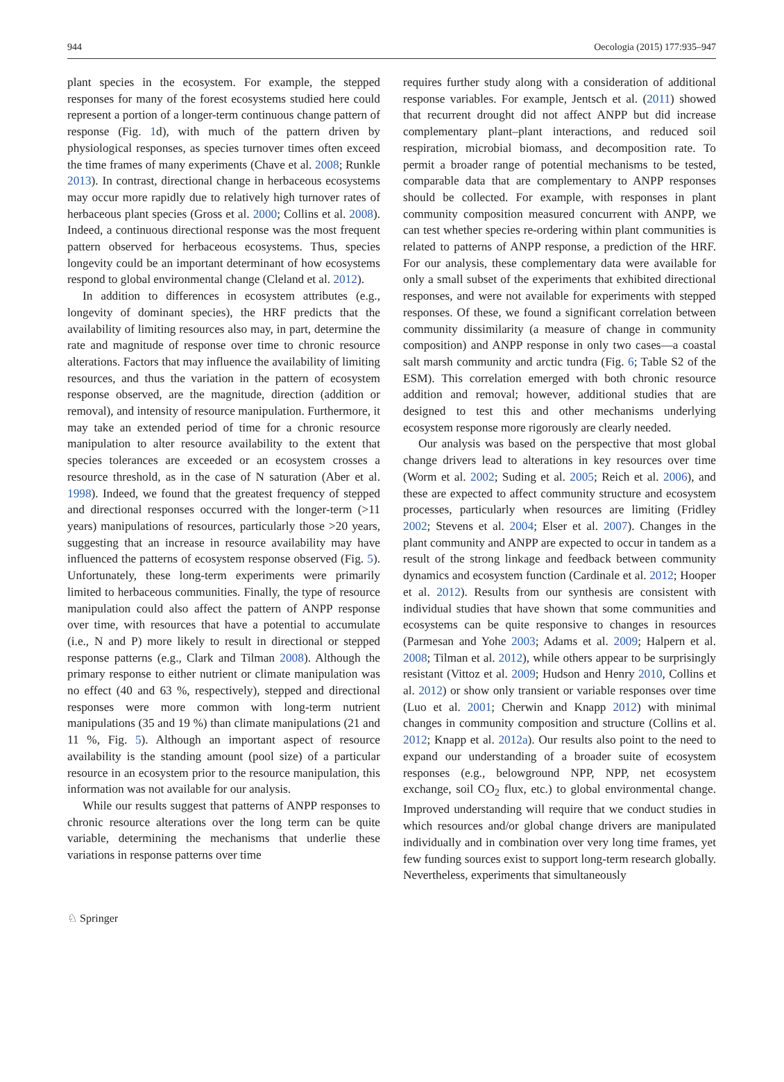944 Oecologia (2015) 177:935–947
plant species in the ecosystem. For example, the stepped responses for many of the forest ecosystems studied here could represent a portion of a longer-term continuous change pattern of response (Fig. 1d), with much of the pattern driven by physiological responses, as species turnover times often exceed the time frames of many experiments (Chave et al. 2008; Runkle 2013). In contrast, directional change in herbaceous ecosystems may occur more rapidly due to relatively high turnover rates of herbaceous plant species (Gross et al. 2000; Collins et al. 2008). Indeed, a continuous directional response was the most frequent pattern observed for herbaceous ecosystems. Thus, species longevity could be an important determinant of how ecosystems respond to global environmental change (Cleland et al. 2012).
In addition to differences in ecosystem attributes (e.g., longevity of dominant species), the HRF predicts that the availability of limiting resources also may, in part, determine the rate and magnitude of response over time to chronic resource alterations. Factors that may influence the availability of limiting resources, and thus the variation in the pattern of ecosystem response observed, are the magnitude, direction (addition or removal), and intensity of resource manipulation. Furthermore, it may take an extended period of time for a chronic resource manipulation to alter resource availability to the extent that species tolerances are exceeded or an ecosystem crosses a resource threshold, as in the case of N saturation (Aber et al. 1998). Indeed, we found that the greatest frequency of stepped and directional responses occurred with the longer-term (>11 years) manipulations of resources, particularly those >20 years, suggesting that an increase in resource availability may have influenced the patterns of ecosystem response observed (Fig. 5). Unfortunately, these long-term experiments were primarily limited to herbaceous communities. Finally, the type of resource manipulation could also affect the pattern of ANPP response over time, with resources that have a potential to accumulate (i.e., N and P) more likely to result in directional or stepped response patterns (e.g., Clark and Tilman 2008). Although the primary response to either nutrient or climate manipulation was no effect (40 and 63 %, respectively), stepped and directional responses were more common with long-term nutrient manipulations (35 and 19 %) than climate manipulations (21 and 11 %, Fig. 5). Although an important aspect of resource availability is the standing amount (pool size) of a particular resource in an ecosystem prior to the resource manipulation, this information was not available for our analysis.
While our results suggest that patterns of ANPP responses to chronic resource alterations over the long term can be quite variable, determining the mechanisms that underlie these variations in response patterns over time
requires further study along with a consideration of additional response variables. For example, Jentsch et al. (2011) showed that recurrent drought did not affect ANPP but did increase complementary plant–plant interactions, and reduced soil respiration, microbial biomass, and decomposition rate. To permit a broader range of potential mechanisms to be tested, comparable data that are complementary to ANPP responses should be collected. For example, with responses in plant community composition measured concurrent with ANPP, we can test whether species re-ordering within plant communities is related to patterns of ANPP response, a prediction of the HRF. For our analysis, these complementary data were available for only a small subset of the experiments that exhibited directional responses, and were not available for experiments with stepped responses. Of these, we found a significant correlation between community dissimilarity (a measure of change in community composition) and ANPP response in only two cases—a coastal salt marsh community and arctic tundra (Fig. 6; Table S2 of the ESM). This correlation emerged with both chronic resource addition and removal; however, additional studies that are designed to test this and other mechanisms underlying ecosystem response more rigorously are clearly needed.
Our analysis was based on the perspective that most global change drivers lead to alterations in key resources over time (Worm et al. 2002; Suding et al. 2005; Reich et al. 2006), and these are expected to affect community structure and ecosystem processes, particularly when resources are limiting (Fridley 2002; Stevens et al. 2004; Elser et al. 2007). Changes in the plant community and ANPP are expected to occur in tandem as a result of the strong linkage and feedback between community dynamics and ecosystem function (Cardinale et al. 2012; Hooper et al. 2012). Results from our synthesis are consistent with individual studies that have shown that some communities and ecosystems can be quite responsive to changes in resources (Parmesan and Yohe 2003; Adams et al. 2009; Halpern et al. 2008; Tilman et al. 2012), while others appear to be surprisingly resistant (Vittoz et al. 2009; Hudson and Henry 2010, Collins et al. 2012) or show only transient or variable responses over time (Luo et al. 2001; Cherwin and Knapp 2012) with minimal changes in community composition and structure (Collins et al. 2012; Knapp et al. 2012a). Our results also point to the need to expand our understanding of a broader suite of ecosystem responses (e.g., belowground NPP, NPP, net ecosystem exchange, soil CO<sub>2</sub> flux, etc.) to global environmental change. Improved understanding will require that we conduct studies in which resources and/or global change drivers are manipulated individually and in combination over very long time frames, yet few funding sources exist to support long-term research globally. Nevertheless, experiments that simultaneously
♘ Springer